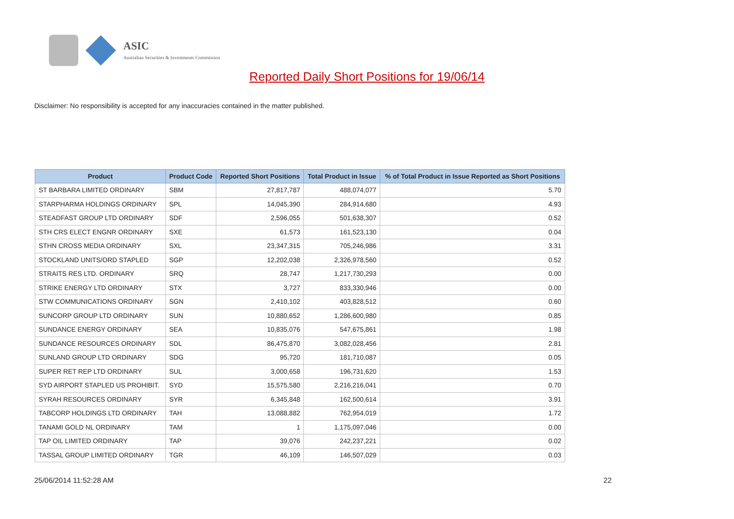ASIC
Australian Securities & Investments Commission
Reported Daily Short Positions for 19/06/14
Disclaimer: No responsibility is accepted for any inaccuracies contained in the matter published.
| Product | Product Code | Reported Short Positions | Total Product in Issue | % of Total Product in Issue Reported as Short Positions |
| --- | --- | --- | --- | --- |
| ST BARBARA LIMITED ORDINARY | SBM | 27,817,787 | 488,074,077 | 5.70 |
| STARPHARMA HOLDINGS ORDINARY | SPL | 14,045,390 | 284,914,680 | 4.93 |
| STEADFAST GROUP LTD ORDINARY | SDF | 2,596,055 | 501,638,307 | 0.52 |
| STH CRS ELECT ENGNR ORDINARY | SXE | 61,573 | 161,523,130 | 0.04 |
| STHN CROSS MEDIA ORDINARY | SXL | 23,347,315 | 705,246,986 | 3.31 |
| STOCKLAND UNITS/ORD STAPLED | SGP | 12,202,038 | 2,326,978,560 | 0.52 |
| STRAITS RES LTD. ORDINARY | SRQ | 28,747 | 1,217,730,293 | 0.00 |
| STRIKE ENERGY LTD ORDINARY | STX | 3,727 | 833,330,946 | 0.00 |
| STW COMMUNICATIONS ORDINARY | SGN | 2,410,102 | 403,828,512 | 0.60 |
| SUNCORP GROUP LTD ORDINARY | SUN | 10,880,652 | 1,286,600,980 | 0.85 |
| SUNDANCE ENERGY ORDINARY | SEA | 10,835,076 | 547,675,861 | 1.98 |
| SUNDANCE RESOURCES ORDINARY | SDL | 86,475,870 | 3,082,028,456 | 2.81 |
| SUNLAND GROUP LTD ORDINARY | SDG | 95,720 | 181,710,087 | 0.05 |
| SUPER RET REP LTD ORDINARY | SUL | 3,000,658 | 196,731,620 | 1.53 |
| SYD AIRPORT STAPLED US PROHIBIT. | SYD | 15,575,580 | 2,216,216,041 | 0.70 |
| SYRAH RESOURCES ORDINARY | SYR | 6,345,848 | 162,500,614 | 3.91 |
| TABCORP HOLDINGS LTD ORDINARY | TAH | 13,088,882 | 762,954,019 | 1.72 |
| TANAMI GOLD NL ORDINARY | TAM | 1 | 1,175,097,046 | 0.00 |
| TAP OIL LIMITED ORDINARY | TAP | 39,076 | 242,237,221 | 0.02 |
| TASSAL GROUP LIMITED ORDINARY | TGR | 46,109 | 146,507,029 | 0.03 |
25/06/2014 11:52:28 AM 22